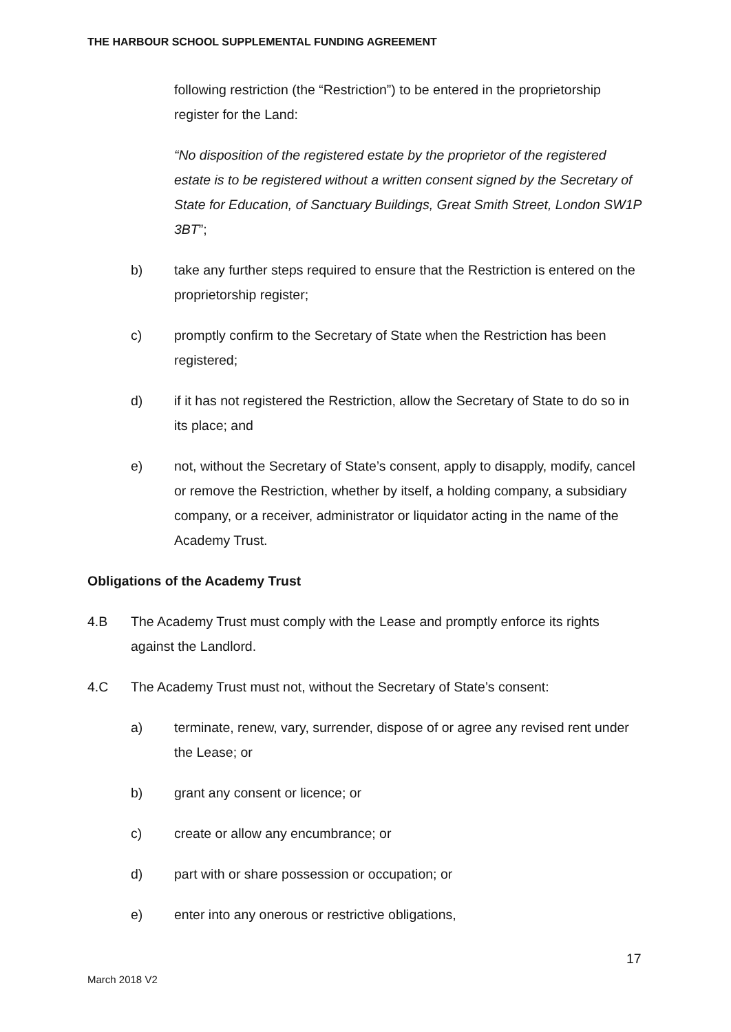THE HARBOUR SCHOOL SUPPLEMENTAL FUNDING AGREEMENT
following restriction (the “Restriction”) to be entered in the proprietorship register for the Land:
“No disposition of the registered estate by the proprietor of the registered estate is to be registered without a written consent signed by the Secretary of State for Education, of Sanctuary Buildings, Great Smith Street, London SW1P 3BT”;
b) take any further steps required to ensure that the Restriction is entered on the proprietorship register;
c) promptly confirm to the Secretary of State when the Restriction has been registered;
d) if it has not registered the Restriction, allow the Secretary of State to do so in its place; and
e) not, without the Secretary of State’s consent, apply to disapply, modify, cancel or remove the Restriction, whether by itself, a holding company, a subsidiary company, or a receiver, administrator or liquidator acting in the name of the Academy Trust.
Obligations of the Academy Trust
4.B The Academy Trust must comply with the Lease and promptly enforce its rights against the Landlord.
4.C The Academy Trust must not, without the Secretary of State’s consent:
a) terminate, renew, vary, surrender, dispose of or agree any revised rent under the Lease; or
b) grant any consent or licence; or
c) create or allow any encumbrance; or
d) part with or share possession or occupation; or
e) enter into any onerous or restrictive obligations,
17
March 2018 V2